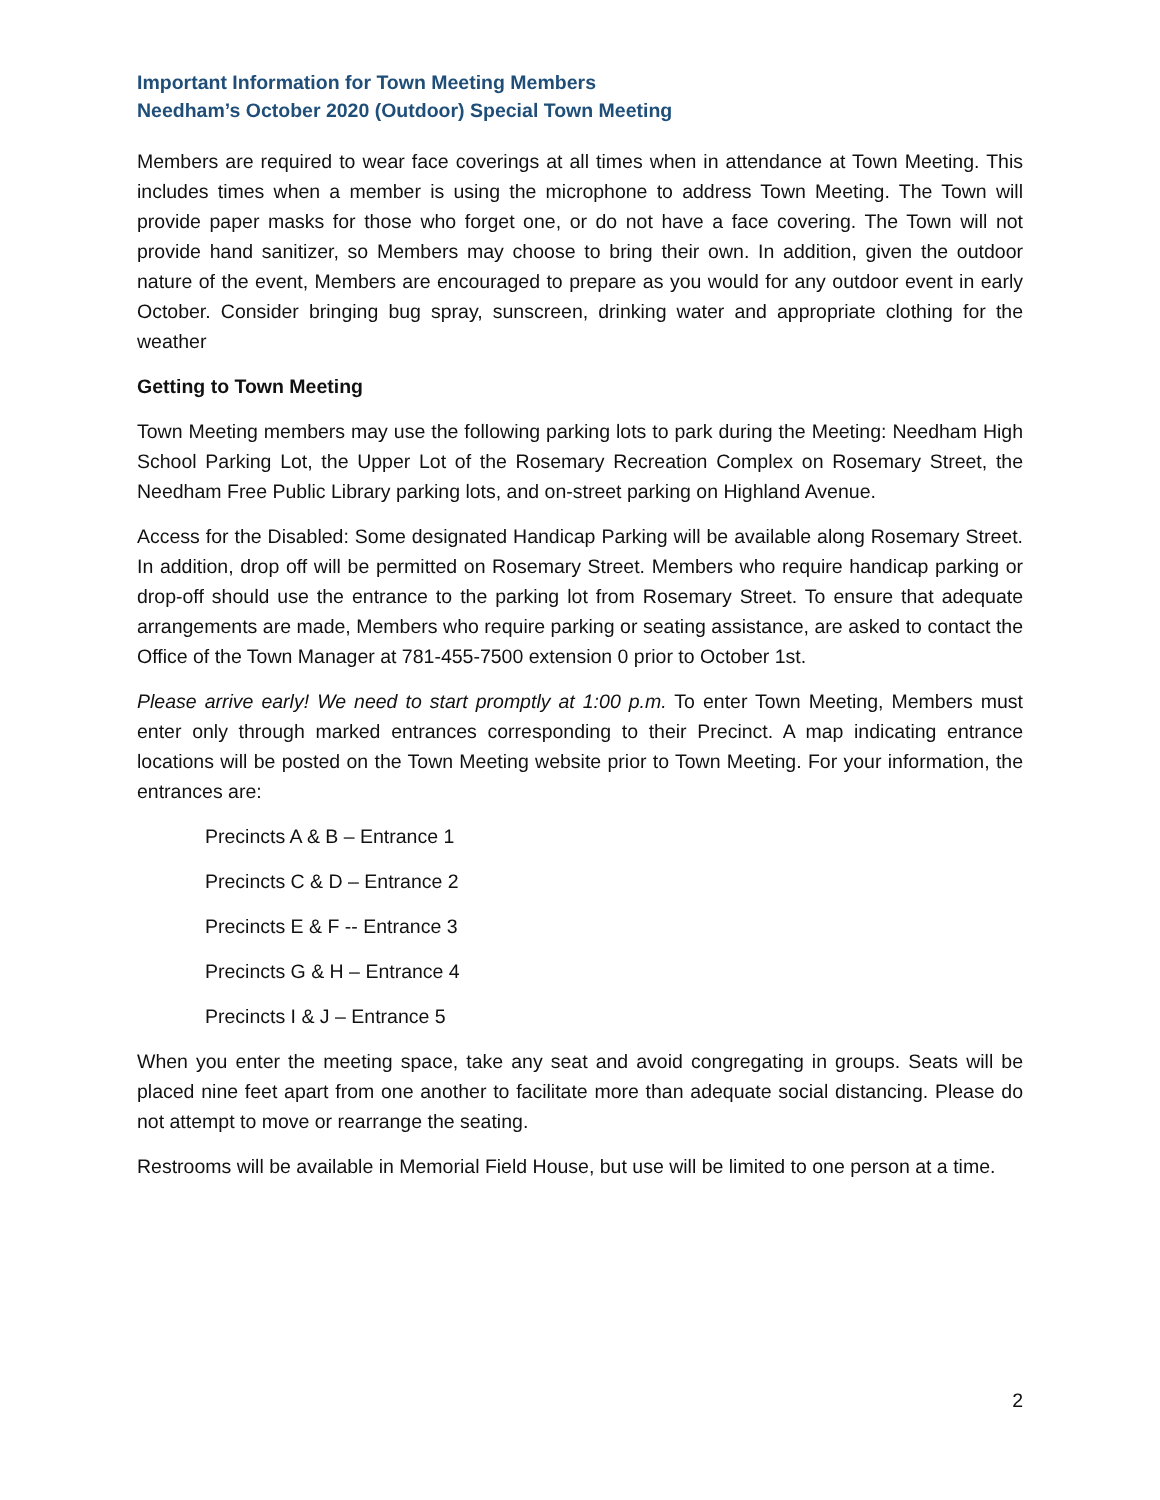Important Information for Town Meeting Members
Needham’s October 2020 (Outdoor) Special Town Meeting
Members are required to wear face coverings at all times when in attendance at Town Meeting. This includes times when a member is using the microphone to address Town Meeting. The Town will provide paper masks for those who forget one, or do not have a face covering. The Town will not provide hand sanitizer, so Members may choose to bring their own. In addition, given the outdoor nature of the event, Members are encouraged to prepare as you would for any outdoor event in early October. Consider bringing bug spray, sunscreen, drinking water and appropriate clothing for the weather
Getting to Town Meeting
Town Meeting members may use the following parking lots to park during the Meeting: Needham High School Parking Lot, the Upper Lot of the Rosemary Recreation Complex on Rosemary Street, the Needham Free Public Library parking lots, and on-street parking on Highland Avenue.
Access for the Disabled: Some designated Handicap Parking will be available along Rosemary Street. In addition, drop off will be permitted on Rosemary Street. Members who require handicap parking or drop-off should use the entrance to the parking lot from Rosemary Street. To ensure that adequate arrangements are made, Members who require parking or seating assistance, are asked to contact the Office of the Town Manager at 781-455-7500 extension 0 prior to October 1st.
Please arrive early! We need to start promptly at 1:00 p.m. To enter Town Meeting, Members must enter only through marked entrances corresponding to their Precinct. A map indicating entrance locations will be posted on the Town Meeting website prior to Town Meeting. For your information, the entrances are:
Precincts A & B – Entrance 1
Precincts C & D – Entrance 2
Precincts E & F -- Entrance 3
Precincts G & H – Entrance 4
Precincts I & J – Entrance 5
When you enter the meeting space, take any seat and avoid congregating in groups. Seats will be placed nine feet apart from one another to facilitate more than adequate social distancing. Please do not attempt to move or rearrange the seating.
Restrooms will be available in Memorial Field House, but use will be limited to one person at a time.
2